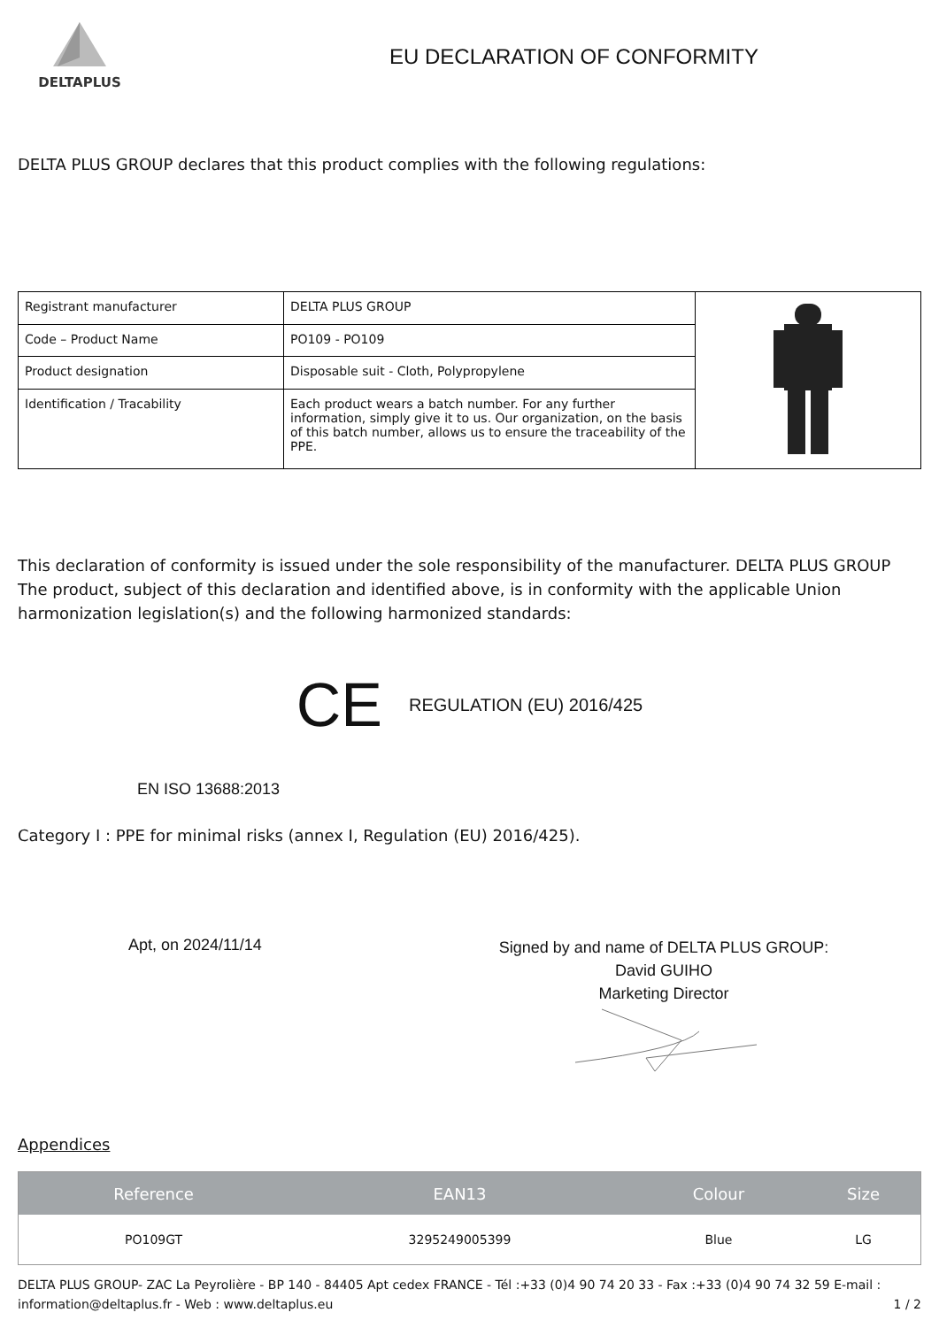DELTAPLUS
EU DECLARATION OF CONFORMITY
DELTA PLUS GROUP declares that this product complies with the following regulations:
| Registrant manufacturer | DELTA PLUS GROUP | |
| Code – Product Name | PO109 - PO109 | |
| Product designation | Disposable suit - Cloth, Polypropylene | |
| Identification / Tracability | Each product wears a batch number. For any further information, simply give it to us. Our organization, on the basis of this batch number, allows us to ensure the traceability of the PPE. | |
This declaration of conformity is issued under the sole responsibility of the manufacturer. DELTA PLUS GROUP The product, subject of this declaration and identified above, is in conformity with the applicable Union harmonization legislation(s) and the following harmonized standards:
CE REGULATION (EU) 2016/425
EN ISO 13688:2013
Category I : PPE for minimal risks (annex I, Regulation (EU) 2016/425).
Apt, on 2024/11/14
Signed by and name of DELTA PLUS GROUP:
David GUIHO
Marketing Director
Appendices
| Reference | EAN13 | Colour | Size |
| --- | --- | --- | --- |
| PO109GT | 3295249005399 | Blue | LG |
DELTA PLUS GROUP- ZAC La Peyrolière - BP 140 - 84405 Apt cedex FRANCE - Tél :+33 (0)4 90 74 20 33 - Fax :+33 (0)4 90 74 32 59 E-mail : information@deltaplus.fr - Web : www.deltaplus.eu 1 / 2